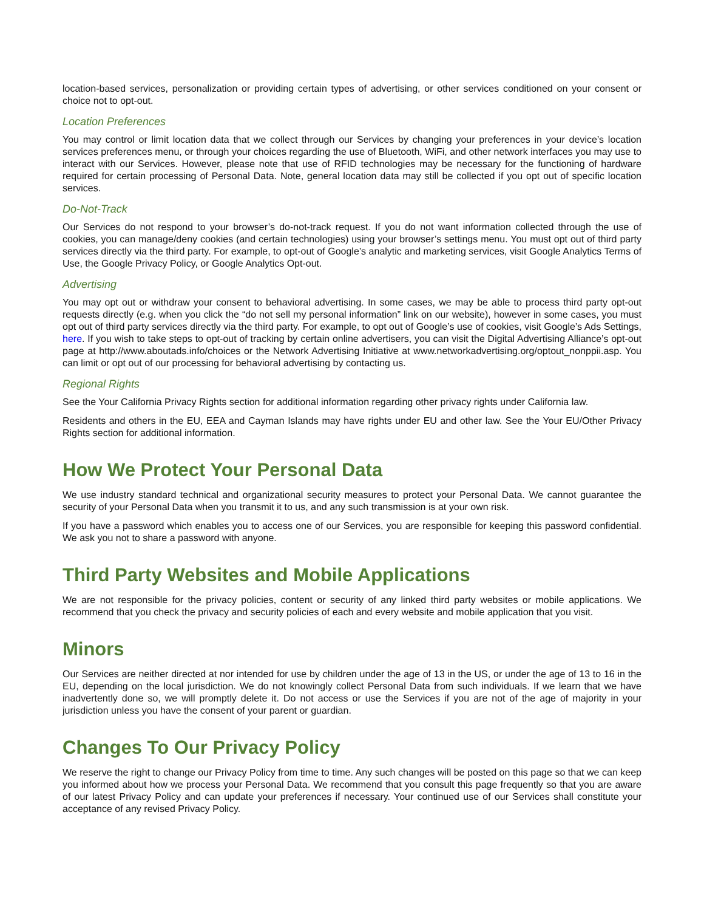location-based services, personalization or providing certain types of advertising, or other services conditioned on your consent or choice not to opt-out.
Location Preferences
You may control or limit location data that we collect through our Services by changing your preferences in your device’s location services preferences menu, or through your choices regarding the use of Bluetooth, WiFi, and other network interfaces you may use to interact with our Services. However, please note that use of RFID technologies may be necessary for the functioning of hardware required for certain processing of Personal Data. Note, general location data may still be collected if you opt out of specific location services.
Do-Not-Track
Our Services do not respond to your browser’s do-not-track request. If you do not want information collected through the use of cookies, you can manage/deny cookies (and certain technologies) using your browser’s settings menu. You must opt out of third party services directly via the third party. For example, to opt-out of Google’s analytic and marketing services, visit Google Analytics Terms of Use, the Google Privacy Policy, or Google Analytics Opt-out.
Advertising
You may opt out or withdraw your consent to behavioral advertising. In some cases, we may be able to process third party opt-out requests directly (e.g. when you click the “do not sell my personal information” link on our website), however in some cases, you must opt out of third party services directly via the third party. For example, to opt out of Google’s use of cookies, visit Google’s Ads Settings, here. If you wish to take steps to opt-out of tracking by certain online advertisers, you can visit the Digital Advertising Alliance’s opt-out page at http://www.aboutads.info/choices or the Network Advertising Initiative at www.networkadvertising.org/optout_nonppii.asp. You can limit or opt out of our processing for behavioral advertising by contacting us.
Regional Rights
See the Your California Privacy Rights section for additional information regarding other privacy rights under California law.
Residents and others in the EU, EEA and Cayman Islands may have rights under EU and other law. See the Your EU/Other Privacy Rights section for additional information.
How We Protect Your Personal Data
We use industry standard technical and organizational security measures to protect your Personal Data. We cannot guarantee the security of your Personal Data when you transmit it to us, and any such transmission is at your own risk.
If you have a password which enables you to access one of our Services, you are responsible for keeping this password confidential. We ask you not to share a password with anyone.
Third Party Websites and Mobile Applications
We are not responsible for the privacy policies, content or security of any linked third party websites or mobile applications. We recommend that you check the privacy and security policies of each and every website and mobile application that you visit.
Minors
Our Services are neither directed at nor intended for use by children under the age of 13 in the US, or under the age of 13 to 16 in the EU, depending on the local jurisdiction. We do not knowingly collect Personal Data from such individuals. If we learn that we have inadvertently done so, we will promptly delete it. Do not access or use the Services if you are not of the age of majority in your jurisdiction unless you have the consent of your parent or guardian.
Changes To Our Privacy Policy
We reserve the right to change our Privacy Policy from time to time. Any such changes will be posted on this page so that we can keep you informed about how we process your Personal Data. We recommend that you consult this page frequently so that you are aware of our latest Privacy Policy and can update your preferences if necessary. Your continued use of our Services shall constitute your acceptance of any revised Privacy Policy.